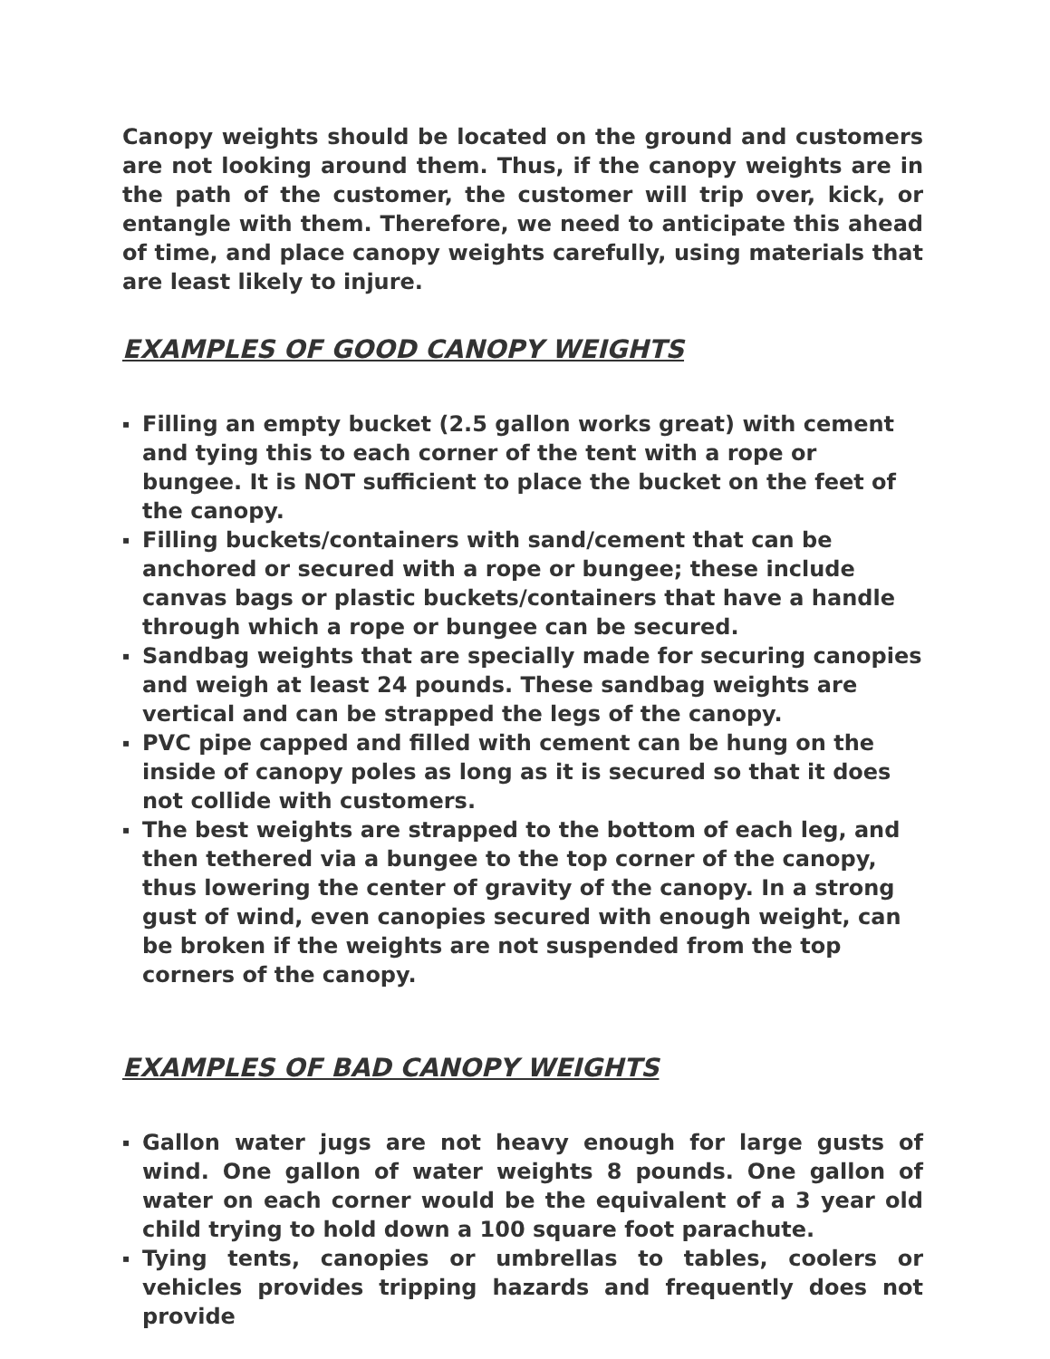Canopy weights should be located on the ground and customers are not looking around them. Thus, if the canopy weights are in the path of the customer, the customer will trip over, kick, or entangle with them. Therefore, we need to anticipate this ahead of time, and place canopy weights carefully, using materials that are least likely to injure.
EXAMPLES OF GOOD CANOPY WEIGHTS
▪ Filling an empty bucket (2.5 gallon works great) with cement and tying this to each corner of the tent with a rope or bungee. It is NOT sufficient to place the bucket on the feet of the canopy.
▪ Filling buckets/containers with sand/cement that can be anchored or secured with a rope or bungee; these include canvas bags or plastic buckets/containers that have a handle through which a rope or bungee can be secured.
▪ Sandbag weights that are specially made for securing canopies and weigh at least 24 pounds. These sandbag weights are vertical and can be strapped the legs of the canopy.
▪ PVC pipe capped and filled with cement can be hung on the inside of canopy poles as long as it is secured so that it does not collide with customers.
▪ The best weights are strapped to the bottom of each leg, and then tethered via a bungee to the top corner of the canopy, thus lowering the center of gravity of the canopy. In a strong gust of wind, even canopies secured with enough weight, can be broken if the weights are not suspended from the top corners of the canopy.
EXAMPLES OF BAD CANOPY WEIGHTS
▪ Gallon water jugs are not heavy enough for large gusts of wind. One gallon of water weights 8 pounds. One gallon of water on each corner would be the equivalent of a 3 year old child trying to hold down a 100 square foot parachute.
▪ Tying tents, canopies or umbrellas to tables, coolers or vehicles provides tripping hazards and frequently does not provide